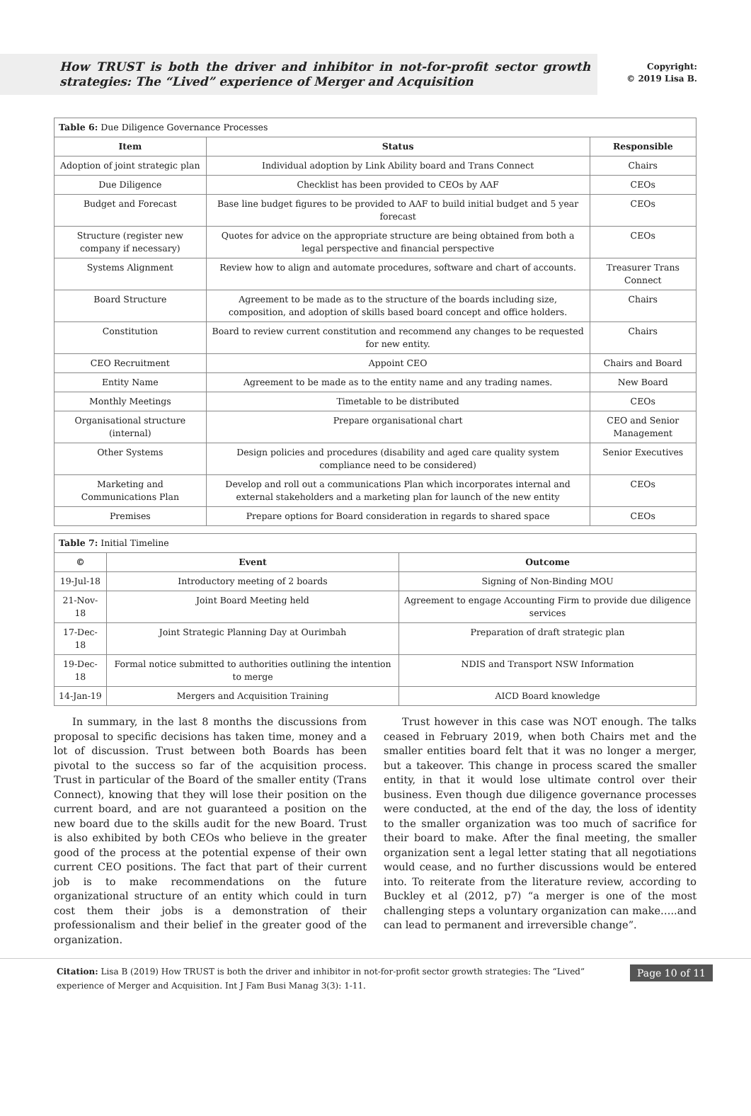How TRUST is both the driver and inhibitor in not-for-profit sector growth strategies: The “Lived” experience of Merger and Acquisition
Copyright:
© 2019 Lisa B.
| Table 6: Due Diligence Governance Processes | | |
| Item | Status | Responsible |
| Adoption of joint strategic plan | Individual adoption by Link Ability board and Trans Connect | Chairs |
| Due Diligence | Checklist has been provided to CEOs by AAF | CEOs |
| Budget and Forecast | Base line budget figures to be provided to AAF to build initial budget and 5 year forecast | CEOs |
| Structure (register new company if necessary) | Quotes for advice on the appropriate structure are being obtained from both a legal perspective and financial perspective | CEOs |
| Systems Alignment | Review how to align and automate procedures, software and chart of accounts. | Treasurer Trans Connect |
| Board Structure | Agreement to be made as to the structure of the boards including size, composition, and adoption of skills based board concept and office holders. | Chairs |
| Constitution | Board to review current constitution and recommend any changes to be requested for new entity. | Chairs |
| CEO Recruitment | Appoint CEO | Chairs and Board |
| Entity Name | Agreement to be made as to the entity name and any trading names. | New Board |
| Monthly Meetings | Timetable to be distributed | CEOs |
| Organisational structure (internal) | Prepare organisational chart | CEO and Senior Management |
| Other Systems | Design policies and procedures (disability and aged care quality system compliance need to be considered) | Senior Executives |
| Marketing and Communications Plan | Develop and roll out a communications Plan which incorporates internal and external stakeholders and a marketing plan for launch of the new entity | CEOs |
| Premises | Prepare options for Board consideration in regards to shared space | CEOs |
| Table 7: Initial Timeline | | |
| © | Event | Outcome |
| 19-Jul-18 | Introductory meeting of 2 boards | Signing of Non-Binding MOU |
| 21-Nov-18 | Joint Board Meeting held | Agreement to engage Accounting Firm to provide due diligence services |
| 17-Dec-18 | Joint Strategic Planning Day at Ourimbah | Preparation of draft strategic plan |
| 19-Dec-18 | Formal notice submitted to authorities outlining the intention to merge | NDIS and Transport NSW Information |
| 14-Jan-19 | Mergers and Acquisition Training | AICD Board knowledge |
In summary, in the last 8 months the discussions from proposal to specific decisions has taken time, money and a lot of discussion. Trust between both Boards has been pivotal to the success so far of the acquisition process. Trust in particular of the Board of the smaller entity (Trans Connect), knowing that they will lose their position on the current board, and are not guaranteed a position on the new board due to the skills audit for the new Board. Trust is also exhibited by both CEOs who believe in the greater good of the process at the potential expense of their own current CEO positions. The fact that part of their current job is to make recommendations on the future organizational structure of an entity which could in turn cost them their jobs is a demonstration of their professionalism and their belief in the greater good of the organization.
Trust however in this case was NOT enough. The talks ceased in February 2019, when both Chairs met and the smaller entities board felt that it was no longer a merger, but a takeover. This change in process scared the smaller entity, in that it would lose ultimate control over their business. Even though due diligence governance processes were conducted, at the end of the day, the loss of identity to the smaller organization was too much of sacrifice for their board to make. After the final meeting, the smaller organization sent a legal letter stating that all negotiations would cease, and no further discussions would be entered into. To reiterate from the literature review, according to Buckley et al (2012, p7) “a merger is one of the most challenging steps a voluntary organization can make…..and can lead to permanent and irreversible change”.
Citation: Lisa B (2019) How TRUST is both the driver and inhibitor in not-for-profit sector growth strategies: The “Lived” experience of Merger and Acquisition. Int J Fam Busi Manag 3(3): 1-11.
Page 10 of 11